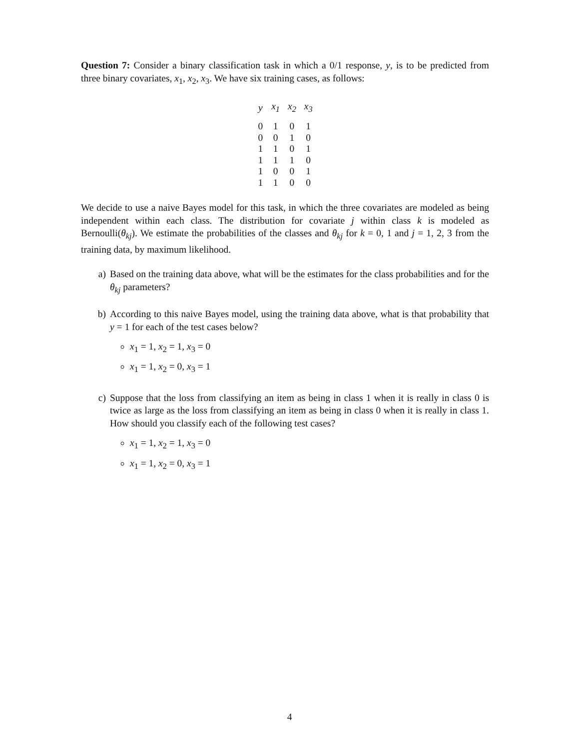Question 7: Consider a binary classification task in which a 0/1 response, y, is to be predicted from three binary covariates, x<sub>1</sub>, x<sub>2</sub>, x<sub>3</sub>. We have six training cases, as follows:
| y | x<sub>1</sub> | x<sub>2</sub> | x<sub>3</sub> |
| --- | --- | --- | --- |
| 0 | 1 | 0 | 1 |
| 0 | 0 | 1 | 0 |
| 1 | 1 | 0 | 1 |
| 1 | 1 | 1 | 0 |
| 1 | 0 | 0 | 1 |
| 1 | 1 | 0 | 0 |
We decide to use a naive Bayes model for this task, in which the three covariates are modeled as being independent within each class. The distribution for covariate j within class k is modeled as Bernoulli(θ<sub>kj</sub>). We estimate the probabilities of the classes and θ<sub>kj</sub> for k = 0, 1 and j = 1, 2, 3 from the training data, by maximum likelihood.
a) Based on the training data above, what will be the estimates for the class probabilities and for the θ<sub>kj</sub> parameters?
b) According to this naive Bayes model, using the training data above, what is that probability that y = 1 for each of the test cases below?
x<sub>1</sub> = 1, x<sub>2</sub> = 1, x<sub>3</sub> = 0
x<sub>1</sub> = 1, x<sub>2</sub> = 0, x<sub>3</sub> = 1
c) Suppose that the loss from classifying an item as being in class 1 when it is really in class 0 is twice as large as the loss from classifying an item as being in class 0 when it is really in class 1. How should you classify each of the following test cases?
x<sub>1</sub> = 1, x<sub>2</sub> = 1, x<sub>3</sub> = 0
x<sub>1</sub> = 1, x<sub>2</sub> = 0, x<sub>3</sub> = 1
4